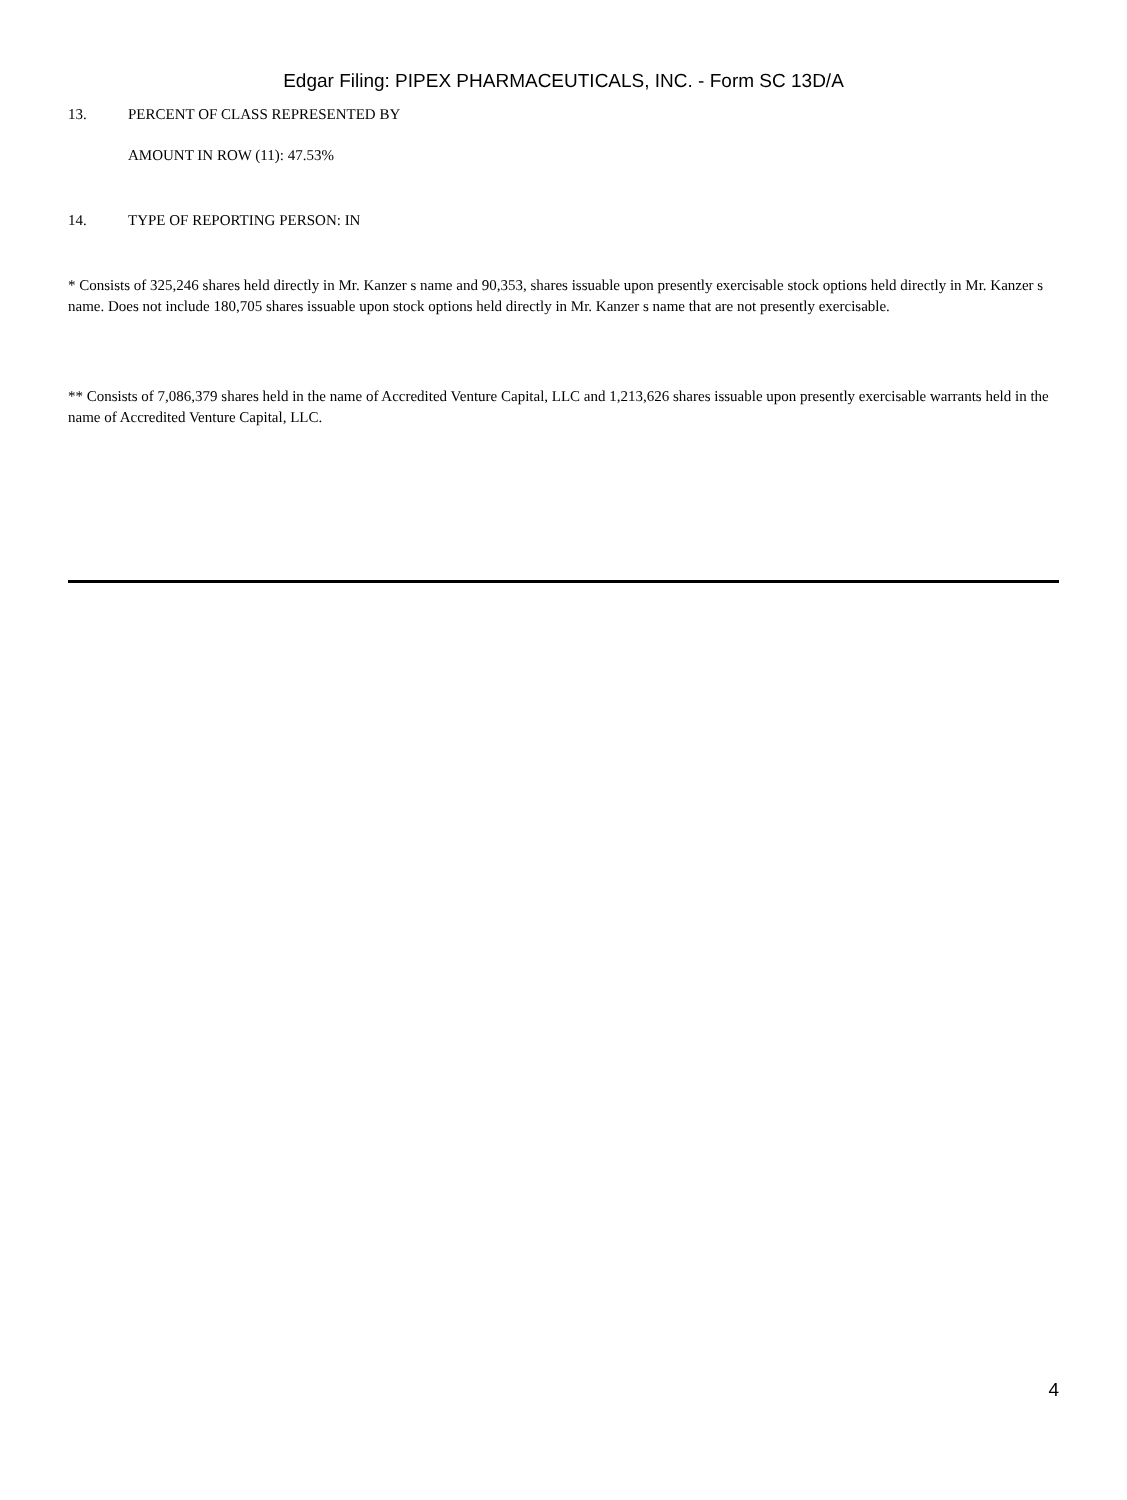Edgar Filing: PIPEX PHARMACEUTICALS, INC. - Form SC 13D/A
13. PERCENT OF CLASS REPRESENTED BY
AMOUNT IN ROW (11): 47.53%
14. TYPE OF REPORTING PERSON: IN
* Consists of 325,246 shares held directly in Mr. Kanzer s name and 90,353, shares issuable upon presently exercisable stock options held directly in Mr. Kanzer s name. Does not include 180,705 shares issuable upon stock options held directly in Mr. Kanzer s name that are not presently exercisable.
** Consists of 7,086,379 shares held in the name of Accredited Venture Capital, LLC and 1,213,626 shares issuable upon presently exercisable warrants held in the name of Accredited Venture Capital, LLC.
4